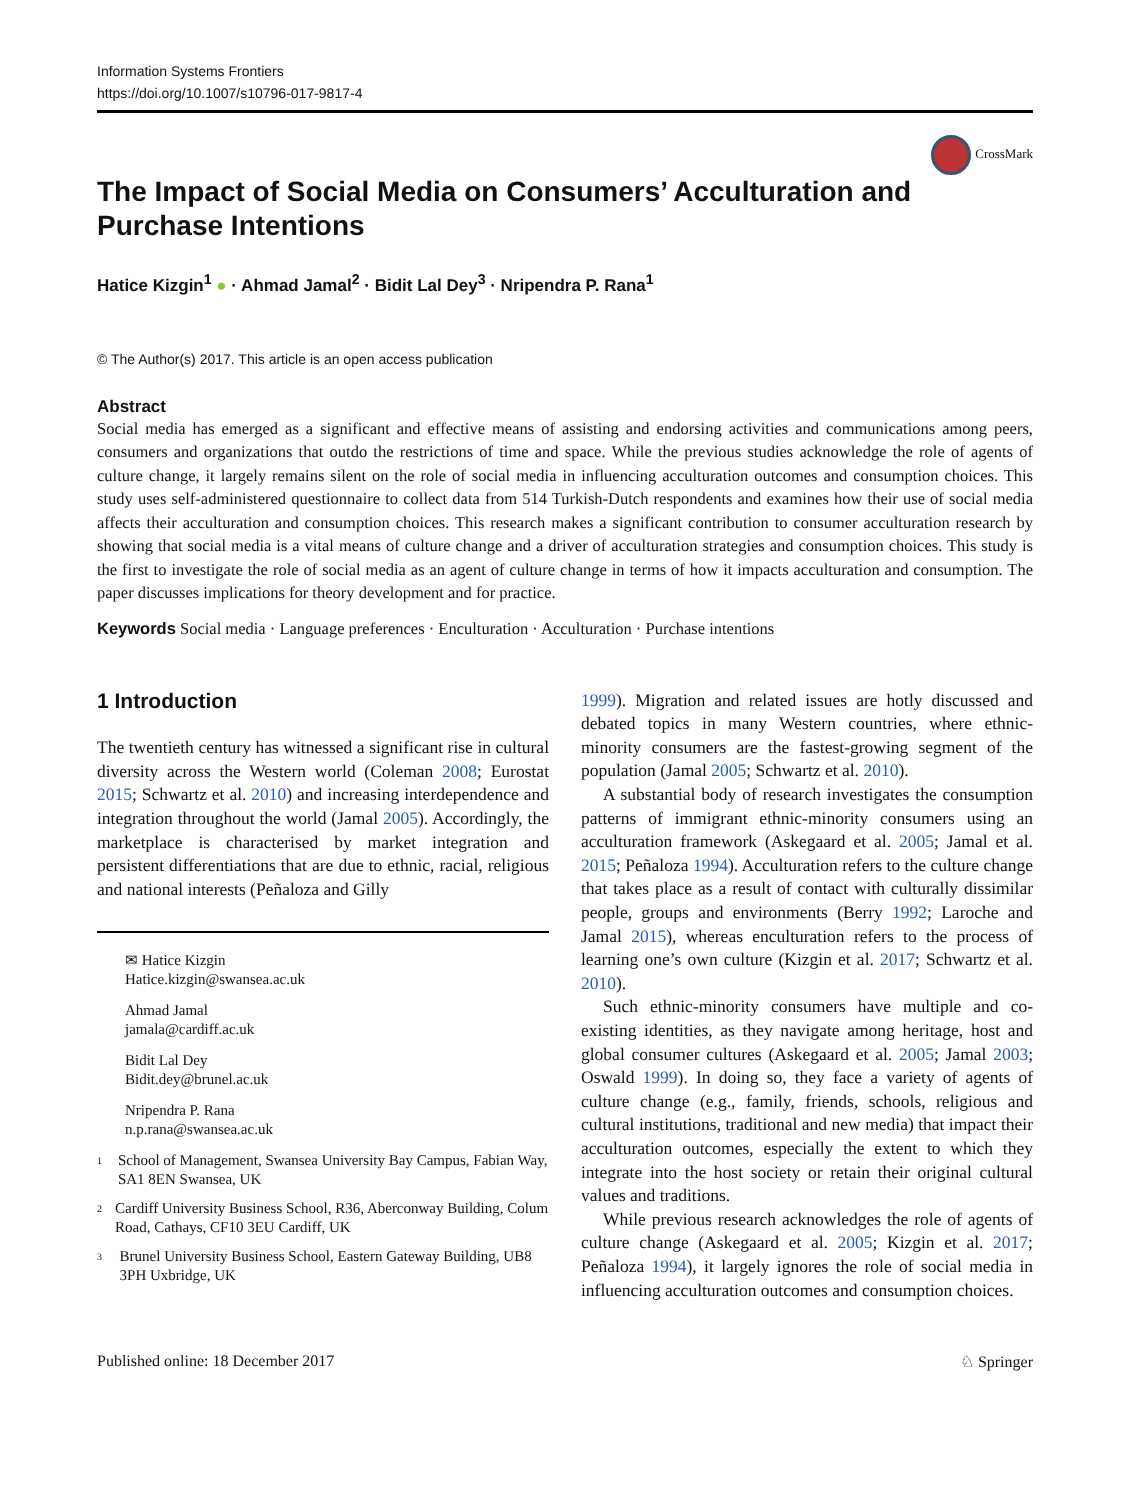Information Systems Frontiers
https://doi.org/10.1007/s10796-017-9817-4
CrossMark
The Impact of Social Media on Consumers’ Acculturation and Purchase Intentions
Hatice Kizgin<sup>1</sup> ● · Ahmad Jamal<sup>2</sup> · Bidit Lal Dey<sup>3</sup> · Nripendra P. Rana<sup>1</sup>
© The Author(s) 2017. This article is an open access publication
Abstract
Social media has emerged as a significant and effective means of assisting and endorsing activities and communications among peers, consumers and organizations that outdo the restrictions of time and space. While the previous studies acknowledge the role of agents of culture change, it largely remains silent on the role of social media in influencing acculturation outcomes and consumption choices. This study uses self-administered questionnaire to collect data from 514 Turkish-Dutch respondents and examines how their use of social media affects their acculturation and consumption choices. This research makes a significant contribution to consumer acculturation research by showing that social media is a vital means of culture change and a driver of acculturation strategies and consumption choices. This study is the first to investigate the role of social media as an agent of culture change in terms of how it impacts acculturation and consumption. The paper discusses implications for theory development and for practice.
Keywords Social media · Language preferences · Enculturation · Acculturation · Purchase intentions
1 Introduction
The twentieth century has witnessed a significant rise in cultural diversity across the Western world (Coleman 2008; Eurostat 2015; Schwartz et al. 2010) and increasing interdependence and integration throughout the world (Jamal 2005). Accordingly, the marketplace is characterised by market integration and persistent differentiations that are due to ethnic, racial, religious and national interests (Peñaloza and Gilly
✉ Hatice Kizgin
Hatice.kizgin@swansea.ac.uk
Ahmad Jamal
jamala@cardiff.ac.uk
Bidit Lal Dey
Bidit.dey@brunel.ac.uk
Nripendra P. Rana
n.p.rana@swansea.ac.uk
<sup>1</sup> School of Management, Swansea University Bay Campus, Fabian Way, SA1 8EN Swansea, UK
<sup>2</sup> Cardiff University Business School, R36, Aberconway Building, Colum Road, Cathays, CF10 3EU Cardiff, UK
<sup>3</sup> Brunel University Business School, Eastern Gateway Building, UB8 3PH Uxbridge, UK
1999). Migration and related issues are hotly discussed and debated topics in many Western countries, where ethnic-minority consumers are the fastest-growing segment of the population (Jamal 2005; Schwartz et al. 2010).
A substantial body of research investigates the consumption patterns of immigrant ethnic-minority consumers using an acculturation framework (Askegaard et al. 2005; Jamal et al. 2015; Peñaloza 1994). Acculturation refers to the culture change that takes place as a result of contact with culturally dissimilar people, groups and environments (Berry 1992; Laroche and Jamal 2015), whereas enculturation refers to the process of learning one’s own culture (Kizgin et al. 2017; Schwartz et al. 2010).
Such ethnic-minority consumers have multiple and co-existing identities, as they navigate among heritage, host and global consumer cultures (Askegaard et al. 2005; Jamal 2003; Oswald 1999). In doing so, they face a variety of agents of culture change (e.g., family, friends, schools, religious and cultural institutions, traditional and new media) that impact their acculturation outcomes, especially the extent to which they integrate into the host society or retain their original cultural values and traditions.
While previous research acknowledges the role of agents of culture change (Askegaard et al. 2005; Kizgin et al. 2017; Peñaloza 1994), it largely ignores the role of social media in influencing acculturation outcomes and consumption choices.
Published online: 18 December 2017 ♘ Springer